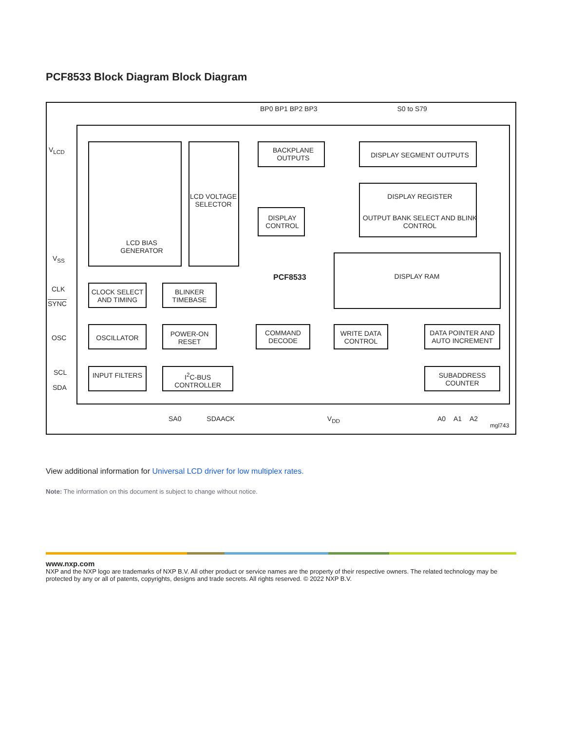PCF8533 Block Diagram Block Diagram
View additional information for Universal LCD driver for low multiplex rates.
Note: The information on this document is subject to change without notice.
www.nxp.com
NXP and the NXP logo are trademarks of NXP B.V. All other product or service names are the property of their respective owners. The related technology may be protected by any or all of patents, copyrights, designs and trade secrets. All rights reserved. © 2022 NXP B.V.
BP0 BP1 BP2 BP3 S0 to S79
V<sub>LCD</sub>
BACKPLANE OUTPUTS
DISPLAY SEGMENT OUTPUTS
LCD VOLTAGE SELECTOR
DISPLAY REGISTER
DISPLAY CONTROL
OUTPUT BANK SELECT AND BLINK CONTROL
LCD BIAS GENERATOR
V<sub>SS</sub>
PCF8533 DISPLAY RAM
CLK
SYNC
CLOCK SELECT AND TIMING
BLINKER TIMEBASE
OSC OSCILLATOR
POWER-ON RESET
COMMAND DECODE
WRITE DATA CONTROL
DATA POINTER AND AUTO INCREMENT
SCL
SDA
INPUT FILTERS
I<sup>2</sup>C-BUS CONTROLLER
SUBADDRESS COUNTER
SA0 SDAACK V<sub>DD</sub> A0 A1 A2
mgl743